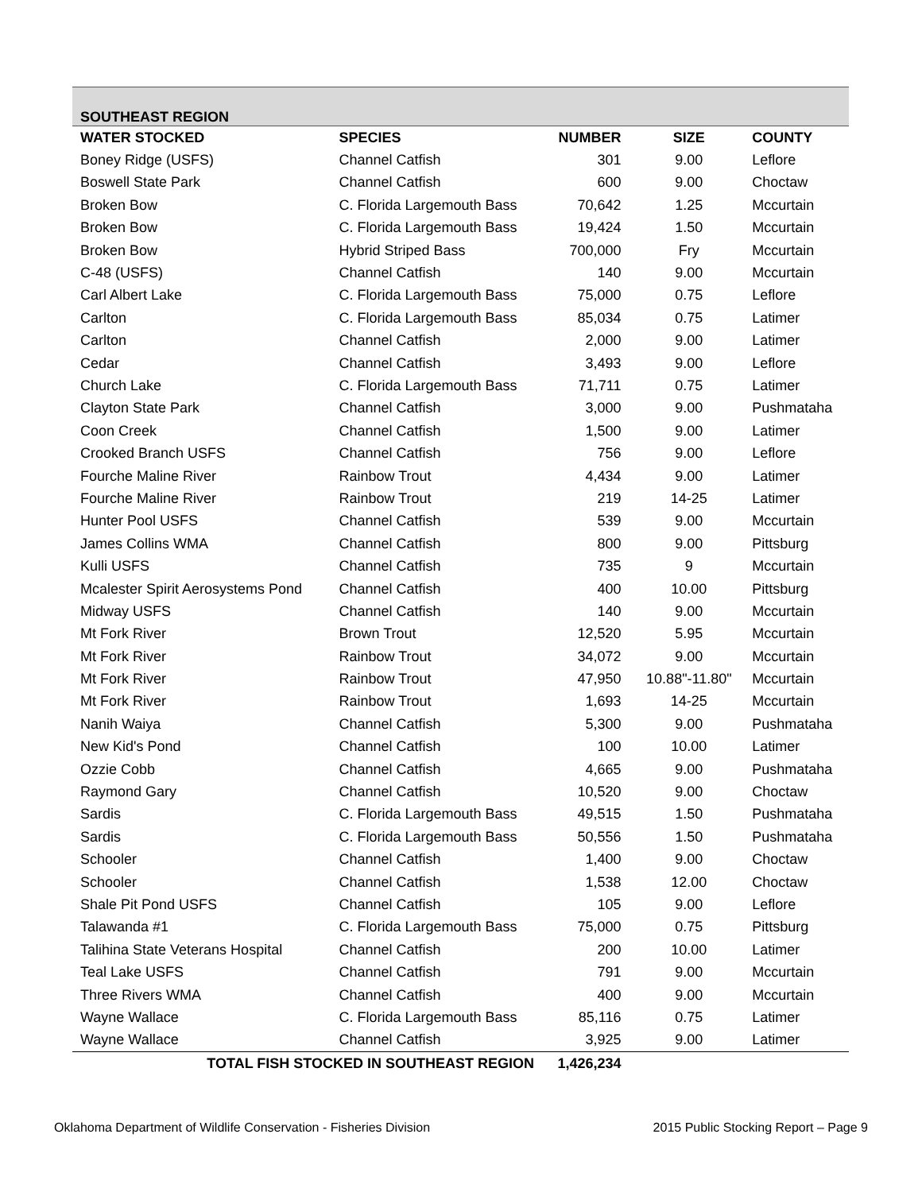| SOUTHEAST REGION | | | | |
| WATER STOCKED | SPECIES | NUMBER | SIZE | COUNTY |
| Boney Ridge (USFS) | Channel Catfish | 301 | 9.00 | Leflore |
| Boswell State Park | Channel Catfish | 600 | 9.00 | Choctaw |
| Broken Bow | C. Florida Largemouth Bass | 70,642 | 1.25 | Mccurtain |
| Broken Bow | C. Florida Largemouth Bass | 19,424 | 1.50 | Mccurtain |
| Broken Bow | Hybrid Striped Bass | 700,000 | Fry | Mccurtain |
| C-48 (USFS) | Channel Catfish | 140 | 9.00 | Mccurtain |
| Carl Albert Lake | C. Florida Largemouth Bass | 75,000 | 0.75 | Leflore |
| Carlton | C. Florida Largemouth Bass | 85,034 | 0.75 | Latimer |
| Carlton | Channel Catfish | 2,000 | 9.00 | Latimer |
| Cedar | Channel Catfish | 3,493 | 9.00 | Leflore |
| Church Lake | C. Florida Largemouth Bass | 71,711 | 0.75 | Latimer |
| Clayton State Park | Channel Catfish | 3,000 | 9.00 | Pushmataha |
| Coon Creek | Channel Catfish | 1,500 | 9.00 | Latimer |
| Crooked Branch USFS | Channel Catfish | 756 | 9.00 | Leflore |
| Fourche Maline River | Rainbow Trout | 4,434 | 9.00 | Latimer |
| Fourche Maline River | Rainbow Trout | 219 | 14-25 | Latimer |
| Hunter Pool USFS | Channel Catfish | 539 | 9.00 | Mccurtain |
| James Collins WMA | Channel Catfish | 800 | 9.00 | Pittsburg |
| Kulli USFS | Channel Catfish | 735 | 9 | Mccurtain |
| Mcalester Spirit Aerosystems Pond | Channel Catfish | 400 | 10.00 | Pittsburg |
| Midway USFS | Channel Catfish | 140 | 9.00 | Mccurtain |
| Mt Fork River | Brown Trout | 12,520 | 5.95 | Mccurtain |
| Mt Fork River | Rainbow Trout | 34,072 | 9.00 | Mccurtain |
| Mt Fork River | Rainbow Trout | 47,950 | 10.88"-11.80" | Mccurtain |
| Mt Fork River | Rainbow Trout | 1,693 | 14-25 | Mccurtain |
| Nanih Waiya | Channel Catfish | 5,300 | 9.00 | Pushmataha |
| New Kid's Pond | Channel Catfish | 100 | 10.00 | Latimer |
| Ozzie Cobb | Channel Catfish | 4,665 | 9.00 | Pushmataha |
| Raymond Gary | Channel Catfish | 10,520 | 9.00 | Choctaw |
| Sardis | C. Florida Largemouth Bass | 49,515 | 1.50 | Pushmataha |
| Sardis | C. Florida Largemouth Bass | 50,556 | 1.50 | Pushmataha |
| Schooler | Channel Catfish | 1,400 | 9.00 | Choctaw |
| Schooler | Channel Catfish | 1,538 | 12.00 | Choctaw |
| Shale Pit Pond USFS | Channel Catfish | 105 | 9.00 | Leflore |
| Talawanda #1 | C. Florida Largemouth Bass | 75,000 | 0.75 | Pittsburg |
| Talihina State Veterans Hospital | Channel Catfish | 200 | 10.00 | Latimer |
| Teal Lake USFS | Channel Catfish | 791 | 9.00 | Mccurtain |
| Three Rivers WMA | Channel Catfish | 400 | 9.00 | Mccurtain |
| Wayne Wallace | C. Florida Largemouth Bass | 85,116 | 0.75 | Latimer |
| Wayne Wallace | Channel Catfish | 3,925 | 9.00 | Latimer |
| TOTAL FISH STOCKED IN SOUTHEAST REGION | | 1,426,234 | | |
Oklahoma Department of Wildlife Conservation - Fisheries Division 2015 Public Stocking Report – Page 9